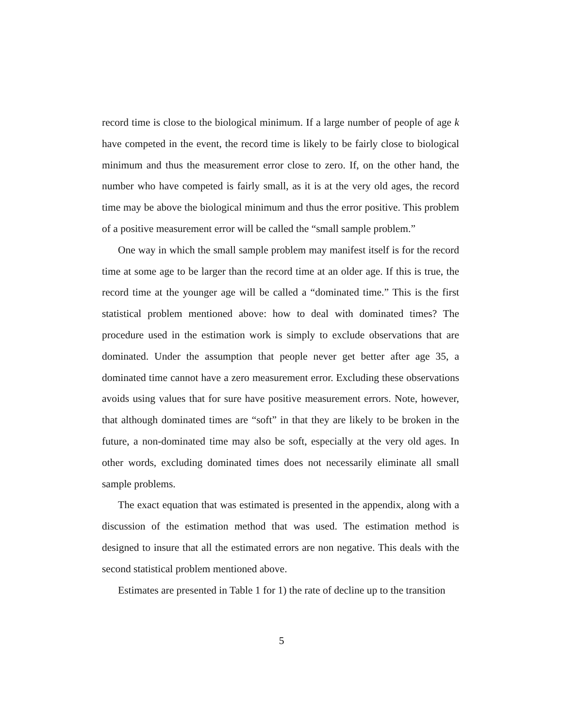record time is close to the biological minimum. If a large number of people of age k have competed in the event, the record time is likely to be fairly close to biological minimum and thus the measurement error close to zero. If, on the other hand, the number who have competed is fairly small, as it is at the very old ages, the record time may be above the biological minimum and thus the error positive. This problem of a positive measurement error will be called the “small sample problem.”
One way in which the small sample problem may manifest itself is for the record time at some age to be larger than the record time at an older age. If this is true, the record time at the younger age will be called a “dominated time.” This is the first statistical problem mentioned above: how to deal with dominated times? The procedure used in the estimation work is simply to exclude observations that are dominated. Under the assumption that people never get better after age 35, a dominated time cannot have a zero measurement error. Excluding these observations avoids using values that for sure have positive measurement errors. Note, however, that although dominated times are “soft” in that they are likely to be broken in the future, a non-dominated time may also be soft, especially at the very old ages. In other words, excluding dominated times does not necessarily eliminate all small sample problems.
The exact equation that was estimated is presented in the appendix, along with a discussion of the estimation method that was used. The estimation method is designed to insure that all the estimated errors are non negative. This deals with the second statistical problem mentioned above.
Estimates are presented in Table 1 for 1) the rate of decline up to the transition
5